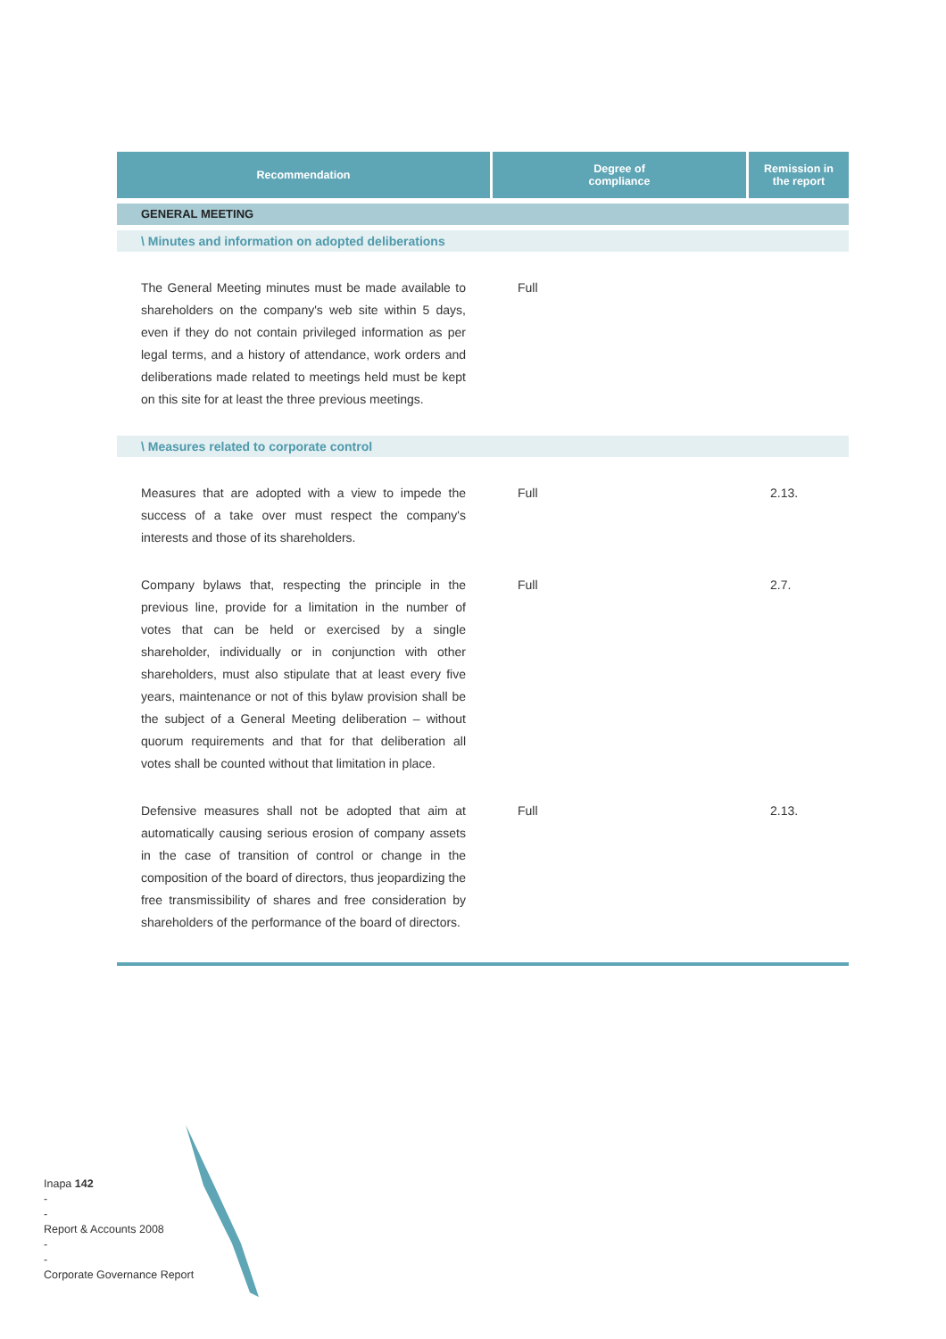| Recommendation | Degree of compliance | Remission in the report |
| --- | --- | --- |
| GENERAL MEETING | | |
| \ Minutes and information on adopted deliberations | | |
| The General Meeting minutes must be made available to shareholders on the company's web site within 5 days, even if they do not contain privileged information as per legal terms, and a history of attendance, work orders and deliberations made related to meetings held must be kept on this site for at least the three previous meetings. | Full | |
| \ Measures related to corporate control | | |
| Measures that are adopted with a view to impede the success of a take over must respect the company's interests and those of its shareholders. | Full | 2.13. |
| Company bylaws that, respecting the principle in the previous line, provide for a limitation in the number of votes that can be held or exercised by a single shareholder, individually or in conjunction with other shareholders, must also stipulate that at least every five years, maintenance or not of this bylaw provision shall be the subject of a General Meeting deliberation – without quorum requirements and that for that deliberation all votes shall be counted without that limitation in place. | Full | 2.7. |
| Defensive measures shall not be adopted that aim at automatically causing serious erosion of company assets in the case of transition of control or change in the composition of the board of directors, thus jeopardizing the free transmissibility of shares and free consideration by shareholders of the performance of the board of directors. | Full | 2.13. |
Inapa 142
-
-
Report & Accounts 2008
-
-
Corporate Governance Report